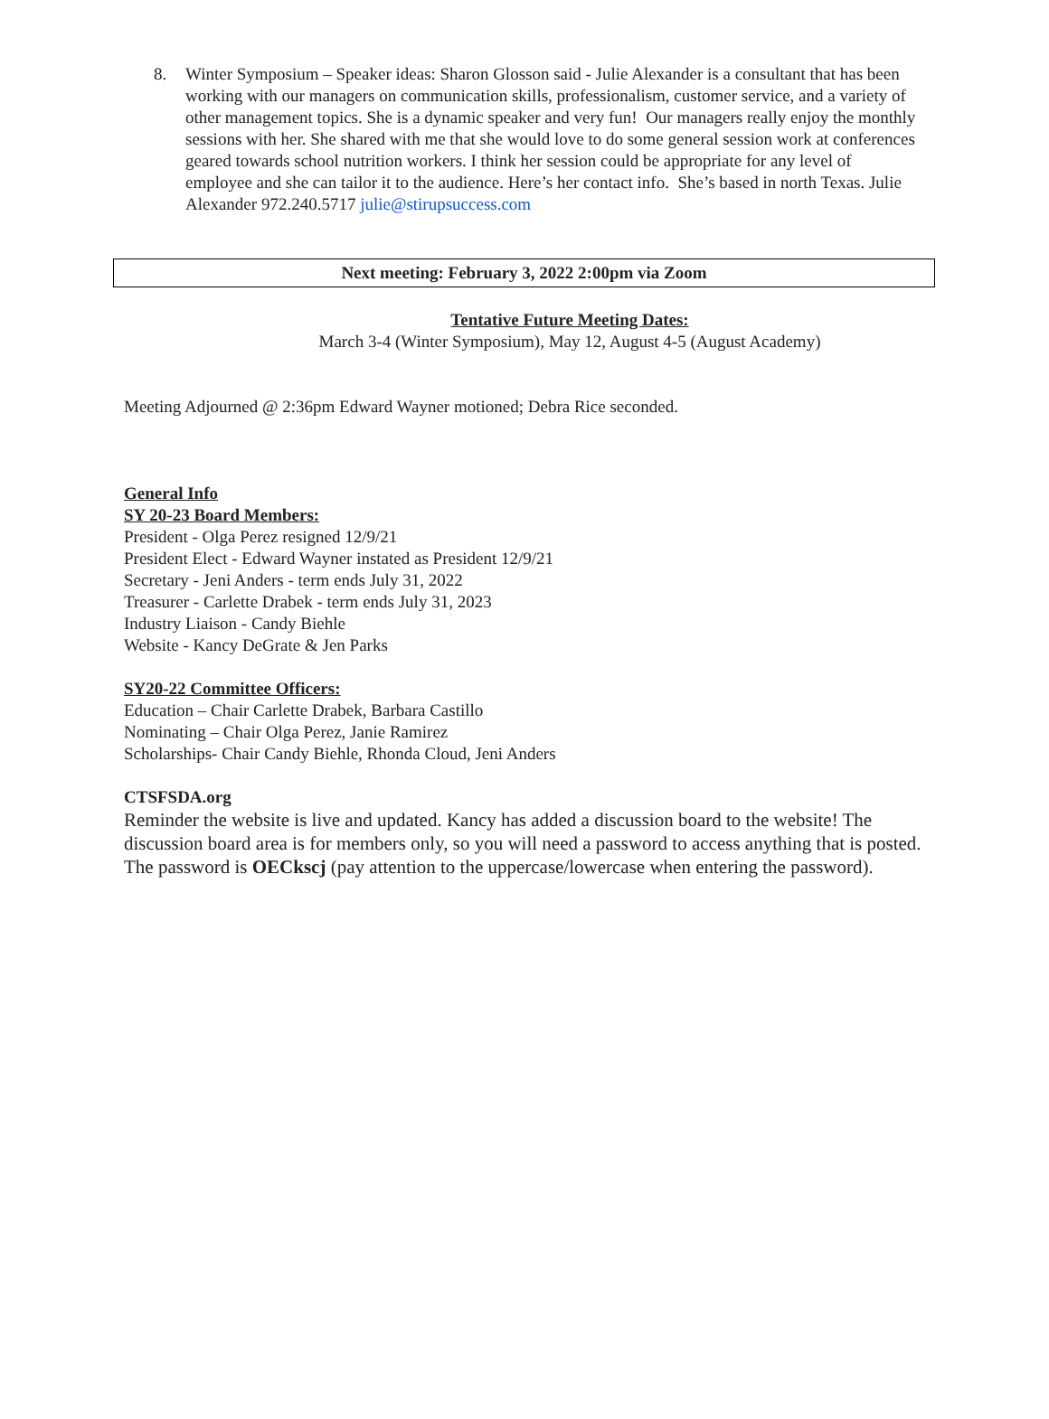8. Winter Symposium – Speaker ideas: Sharon Glosson said - Julie Alexander is a consultant that has been working with our managers on communication skills, professionalism, customer service, and a variety of other management topics. She is a dynamic speaker and very fun! Our managers really enjoy the monthly sessions with her. She shared with me that she would love to do some general session work at conferences geared towards school nutrition workers. I think her session could be appropriate for any level of employee and she can tailor it to the audience. Here’s her contact info. She’s based in north Texas. Julie Alexander 972.240.5717 julie@stirupsuccess.com
Next meeting: February 3, 2022 2:00pm via Zoom
Tentative Future Meeting Dates:
March 3-4 (Winter Symposium), May 12, August 4-5 (August Academy)
Meeting Adjourned @ 2:36pm Edward Wayner motioned; Debra Rice seconded.
General Info
SY 20-23 Board Members:
President - Olga Perez resigned 12/9/21
President Elect - Edward Wayner instated as President 12/9/21
Secretary - Jeni Anders - term ends July 31, 2022
Treasurer - Carlette Drabek - term ends July 31, 2023
Industry Liaison - Candy Biehle
Website - Kancy DeGrate & Jen Parks
SY20-22 Committee Officers:
Education – Chair Carlette Drabek, Barbara Castillo
Nominating – Chair Olga Perez, Janie Ramirez
Scholarships- Chair Candy Biehle, Rhonda Cloud, Jeni Anders
CTSFSDA.org
Reminder the website is live and updated. Kancy has added a discussion board to the website! The discussion board area is for members only, so you will need a password to access anything that is posted. The password is OECkscj (pay attention to the uppercase/lowercase when entering the password).